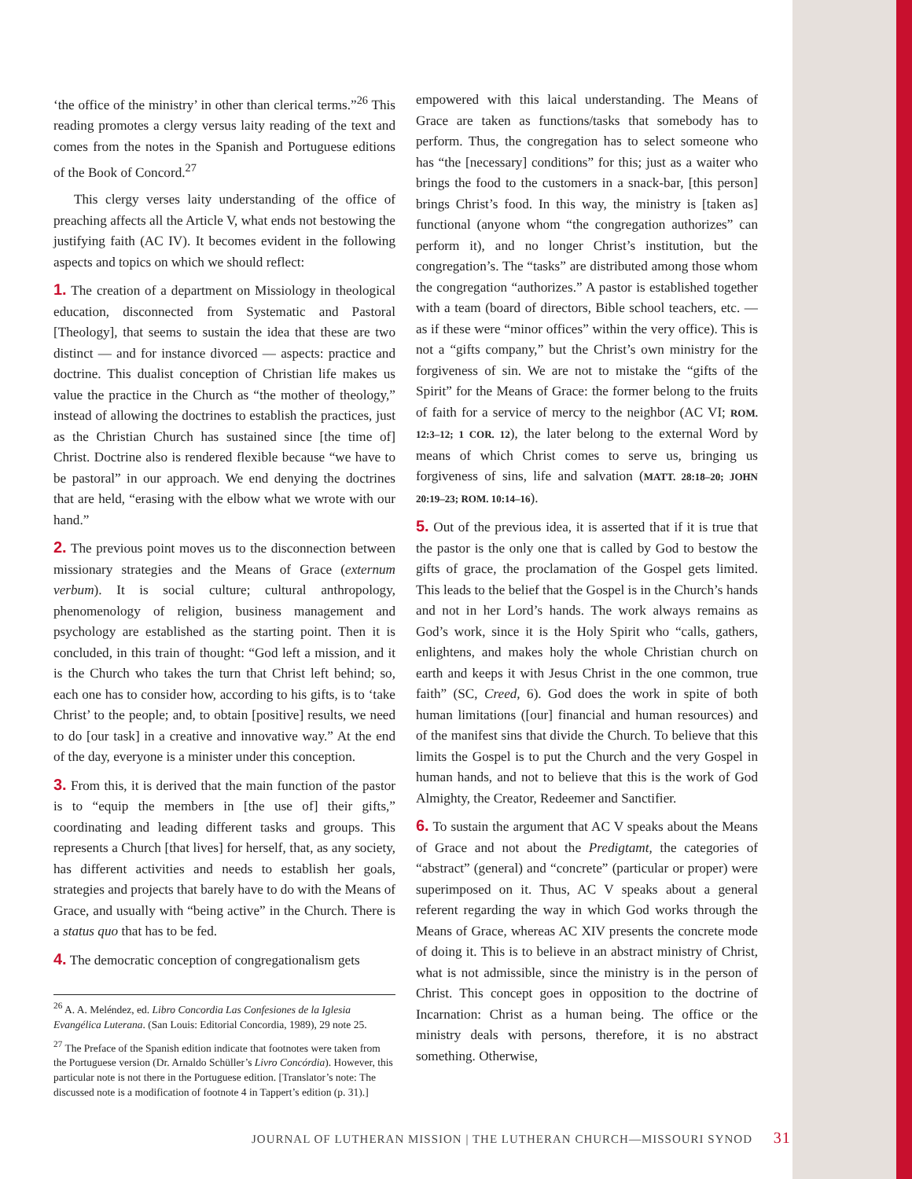‘the office of the ministry’ in other than clerical terms.”<sup>26</sup> This reading promotes a clergy versus laity reading of the text and comes from the notes in the Spanish and Portuguese editions of the Book of Concord.<sup>27</sup>
This clergy verses laity understanding of the office of preaching affects all the Article V, what ends not bestowing the justifying faith (AC IV). It becomes evident in the following aspects and topics on which we should reflect:
1. The creation of a department on Missiology in theological education, disconnected from Systematic and Pastoral [Theology], that seems to sustain the idea that these are two distinct — and for instance divorced — aspects: practice and doctrine. This dualist conception of Christian life makes us value the practice in the Church as “the mother of theology,” instead of allowing the doctrines to establish the practices, just as the Christian Church has sustained since [the time of] Christ. Doctrine also is rendered flexible because “we have to be pastoral” in our approach. We end denying the doctrines that are held, “erasing with the elbow what we wrote with our hand.”
2. The previous point moves us to the disconnection between missionary strategies and the Means of Grace (externum verbum). It is social culture; cultural anthropology, phenomenology of religion, business management and psychology are established as the starting point. Then it is concluded, in this train of thought: “God left a mission, and it is the Church who takes the turn that Christ left behind; so, each one has to consider how, according to his gifts, is to ‘take Christ’ to the people; and, to obtain [positive] results, we need to do [our task] in a creative and innovative way.” At the end of the day, everyone is a minister under this conception.
3. From this, it is derived that the main function of the pastor is to “equip the members in [the use of] their gifts,” coordinating and leading different tasks and groups. This represents a Church [that lives] for herself, that, as any society, has different activities and needs to establish her goals, strategies and projects that barely have to do with the Means of Grace, and usually with “being active” in the Church. There is a status quo that has to be fed.
4. The democratic conception of congregationalism gets
<sup>26</sup> A. A. Meléndez, ed. Libro Concordia Las Confesiones de la Iglesia Evangélica Luterana. (San Louis: Editorial Concordia, 1989), 29 note 25.
<sup>27</sup> The Preface of the Spanish edition indicate that footnotes were taken from the Portuguese version (Dr. Arnaldo Schüller’s Livro Concórdia). However, this particular note is not there in the Portuguese edition. [Translator’s note: The discussed note is a modification of footnote 4 in Tappert’s edition (p. 31).]
empowered with this laical understanding. The Means of Grace are taken as functions/tasks that somebody has to perform. Thus, the congregation has to select someone who has “the [necessary] conditions” for this; just as a waiter who brings the food to the customers in a snack-bar, [this person] brings Christ’s food. In this way, the ministry is [taken as] functional (anyone whom “the congregation authorizes” can perform it), and no longer Christ’s institution, but the congregation’s. The “tasks” are distributed among those whom the congregation “authorizes.” A pastor is established together with a team (board of directors, Bible school teachers, etc. — as if these were “minor offices” within the very office). This is not a “gifts company,” but the Christ’s own ministry for the forgiveness of sin. We are not to mistake the “gifts of the Spirit” for the Means of Grace: the former belong to the fruits of faith for a service of mercy to the neighbor (AC VI; ROM. 12:3–12; 1 COR. 12), the later belong to the external Word by means of which Christ comes to serve us, bringing us forgiveness of sins, life and salvation (MATT. 28:18–20; JOHN 20:19–23; ROM. 10:14–16).
5. Out of the previous idea, it is asserted that if it is true that the pastor is the only one that is called by God to bestow the gifts of grace, the proclamation of the Gospel gets limited. This leads to the belief that the Gospel is in the Church’s hands and not in her Lord’s hands. The work always remains as God’s work, since it is the Holy Spirit who “calls, gathers, enlightens, and makes holy the whole Christian church on earth and keeps it with Jesus Christ in the one common, true faith” (SC, Creed, 6). God does the work in spite of both human limitations ([our] financial and human resources) and of the manifest sins that divide the Church. To believe that this limits the Gospel is to put the Church and the very Gospel in human hands, and not to believe that this is the work of God Almighty, the Creator, Redeemer and Sanctifier.
6. To sustain the argument that AC V speaks about the Means of Grace and not about the Predigtamt, the categories of “abstract” (general) and “concrete” (particular or proper) were superimposed on it. Thus, AC V speaks about a general referent regarding the way in which God works through the Means of Grace, whereas AC XIV presents the concrete mode of doing it. This is to believe in an abstract ministry of Christ, what is not admissible, since the ministry is in the person of Christ. This concept goes in opposition to the doctrine of Incarnation: Christ as a human being. The office or the ministry deals with persons, therefore, it is no abstract something. Otherwise,
JOURNAL OF LUTHERAN MISSION | THE LUTHERAN CHURCH—MISSOURI SYNOD 31